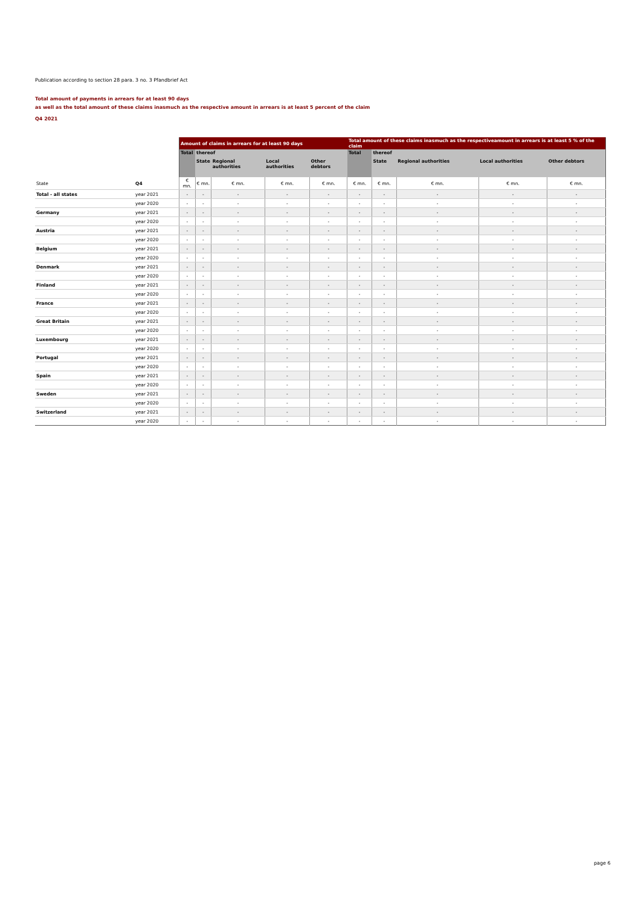Publication according to section 28 para. 3 no. 3 Pfandbrief Act
Total amount of payments in arrears for at least 90 days
as well as the total amount of these claims inasmuch as the respective amount in arrears is at least 5 percent of the claim
Q4 2021
| | | Amount of claims in arrears for at least 90 days | | | | | Total amount of these claims inasmuch as the respectiveamount in arrears is at least 5 % of the claim | | | | |
| | | Total | thereof | | | | Total | thereof | | | |
| | | | State | Regional authorities | Local authorities | Other debtors | | State | Regional authorities | Local authorities | Other debtors |
| State | Q4 | € mn. | € mn. | € mn. | € mn. | € mn. | € mn. | € mn. | € mn. | € mn. | € mn. |
| Total - all states | year 2021 | - | - | - | - | - | - | - | - | - | - |
| | year 2020 | - | - | - | - | - | - | - | - | - | - |
| Germany | year 2021 | - | - | - | - | - | - | - | - | - | - |
| | year 2020 | - | - | - | - | - | - | - | - | - | - |
| Austria | year 2021 | - | - | - | - | - | - | - | - | - | - |
| | year 2020 | - | - | - | - | - | - | - | - | - | - |
| Belgium | year 2021 | - | - | - | - | - | - | - | - | - | - |
| | year 2020 | - | - | - | - | - | - | - | - | - | - |
| Denmark | year 2021 | - | - | - | - | - | - | - | - | - | - |
| | year 2020 | - | - | - | - | - | - | - | - | - | - |
| Finland | year 2021 | - | - | - | - | - | - | - | - | - | - |
| | year 2020 | - | - | - | - | - | - | - | - | - | - |
| France | year 2021 | - | - | - | - | - | - | - | - | - | - |
| | year 2020 | - | - | - | - | - | - | - | - | - | - |
| Great Britain | year 2021 | - | - | - | - | - | - | - | - | - | - |
| | year 2020 | - | - | - | - | - | - | - | - | - | - |
| Luxembourg | year 2021 | - | - | - | - | - | - | - | - | - | - |
| | year 2020 | - | - | - | - | - | - | - | - | - | - |
| Portugal | year 2021 | - | - | - | - | - | - | - | - | - | - |
| | year 2020 | - | - | - | - | - | - | - | - | - | - |
| Spain | year 2021 | - | - | - | - | - | - | - | - | - | - |
| | year 2020 | - | - | - | - | - | - | - | - | - | - |
| Sweden | year 2021 | - | - | - | - | - | - | - | - | - | - |
| | year 2020 | - | - | - | - | - | - | - | - | - | - |
| Switzerland | year 2021 | - | - | - | - | - | - | - | - | - | - |
| | year 2020 | - | - | - | - | - | - | - | - | - | - |
page 6